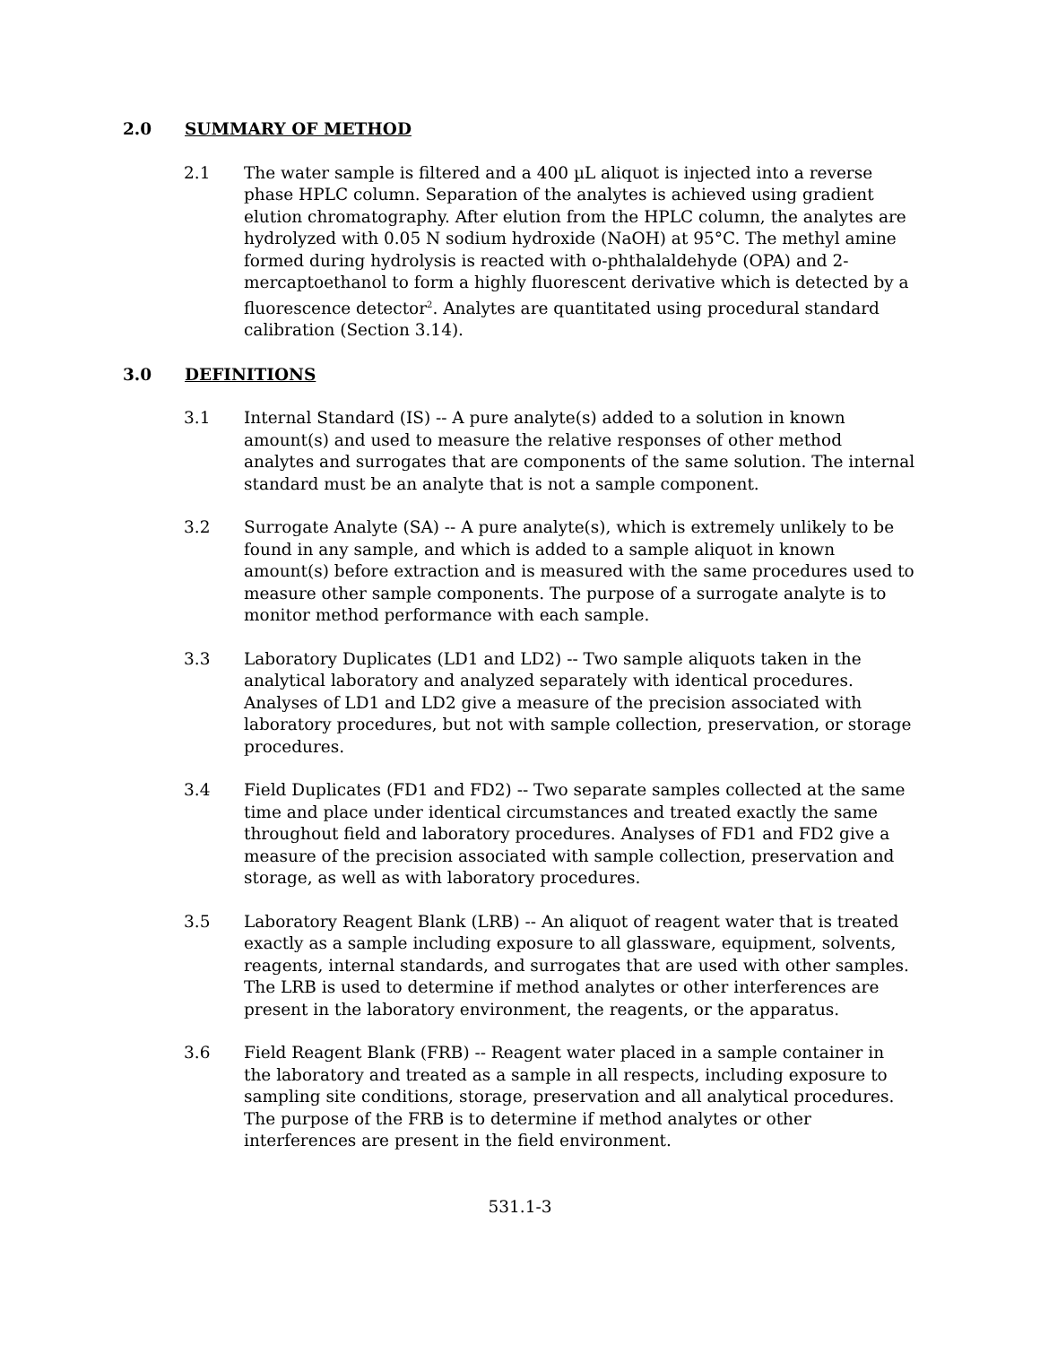2.0 SUMMARY OF METHOD
2.1 The water sample is filtered and a 400 µL aliquot is injected into a reverse phase HPLC column. Separation of the analytes is achieved using gradient elution chromatography. After elution from the HPLC column, the analytes are hydrolyzed with 0.05 N sodium hydroxide (NaOH) at 95°C. The methyl amine formed during hydrolysis is reacted with o-phthalaldehyde (OPA) and 2-mercaptoethanol to form a highly fluorescent derivative which is detected by a fluorescence detector<sup>2</sup>. Analytes are quantitated using procedural standard calibration (Section 3.14).
3.0 DEFINITIONS
3.1 Internal Standard (IS) -- A pure analyte(s) added to a solution in known amount(s) and used to measure the relative responses of other method analytes and surrogates that are components of the same solution. The internal standard must be an analyte that is not a sample component.
3.2 Surrogate Analyte (SA) -- A pure analyte(s), which is extremely unlikely to be found in any sample, and which is added to a sample aliquot in known amount(s) before extraction and is measured with the same procedures used to measure other sample components. The purpose of a surrogate analyte is to monitor method performance with each sample.
3.3 Laboratory Duplicates (LD1 and LD2) -- Two sample aliquots taken in the analytical laboratory and analyzed separately with identical procedures. Analyses of LD1 and LD2 give a measure of the precision associated with laboratory procedures, but not with sample collection, preservation, or storage procedures.
3.4 Field Duplicates (FD1 and FD2) -- Two separate samples collected at the same time and place under identical circumstances and treated exactly the same throughout field and laboratory procedures. Analyses of FD1 and FD2 give a measure of the precision associated with sample collection, preservation and storage, as well as with laboratory procedures.
3.5 Laboratory Reagent Blank (LRB) -- An aliquot of reagent water that is treated exactly as a sample including exposure to all glassware, equipment, solvents, reagents, internal standards, and surrogates that are used with other samples. The LRB is used to determine if method analytes or other interferences are present in the laboratory environment, the reagents, or the apparatus.
3.6 Field Reagent Blank (FRB) -- Reagent water placed in a sample container in the laboratory and treated as a sample in all respects, including exposure to sampling site conditions, storage, preservation and all analytical procedures. The purpose of the FRB is to determine if method analytes or other interferences are present in the field environment.
531.1-3